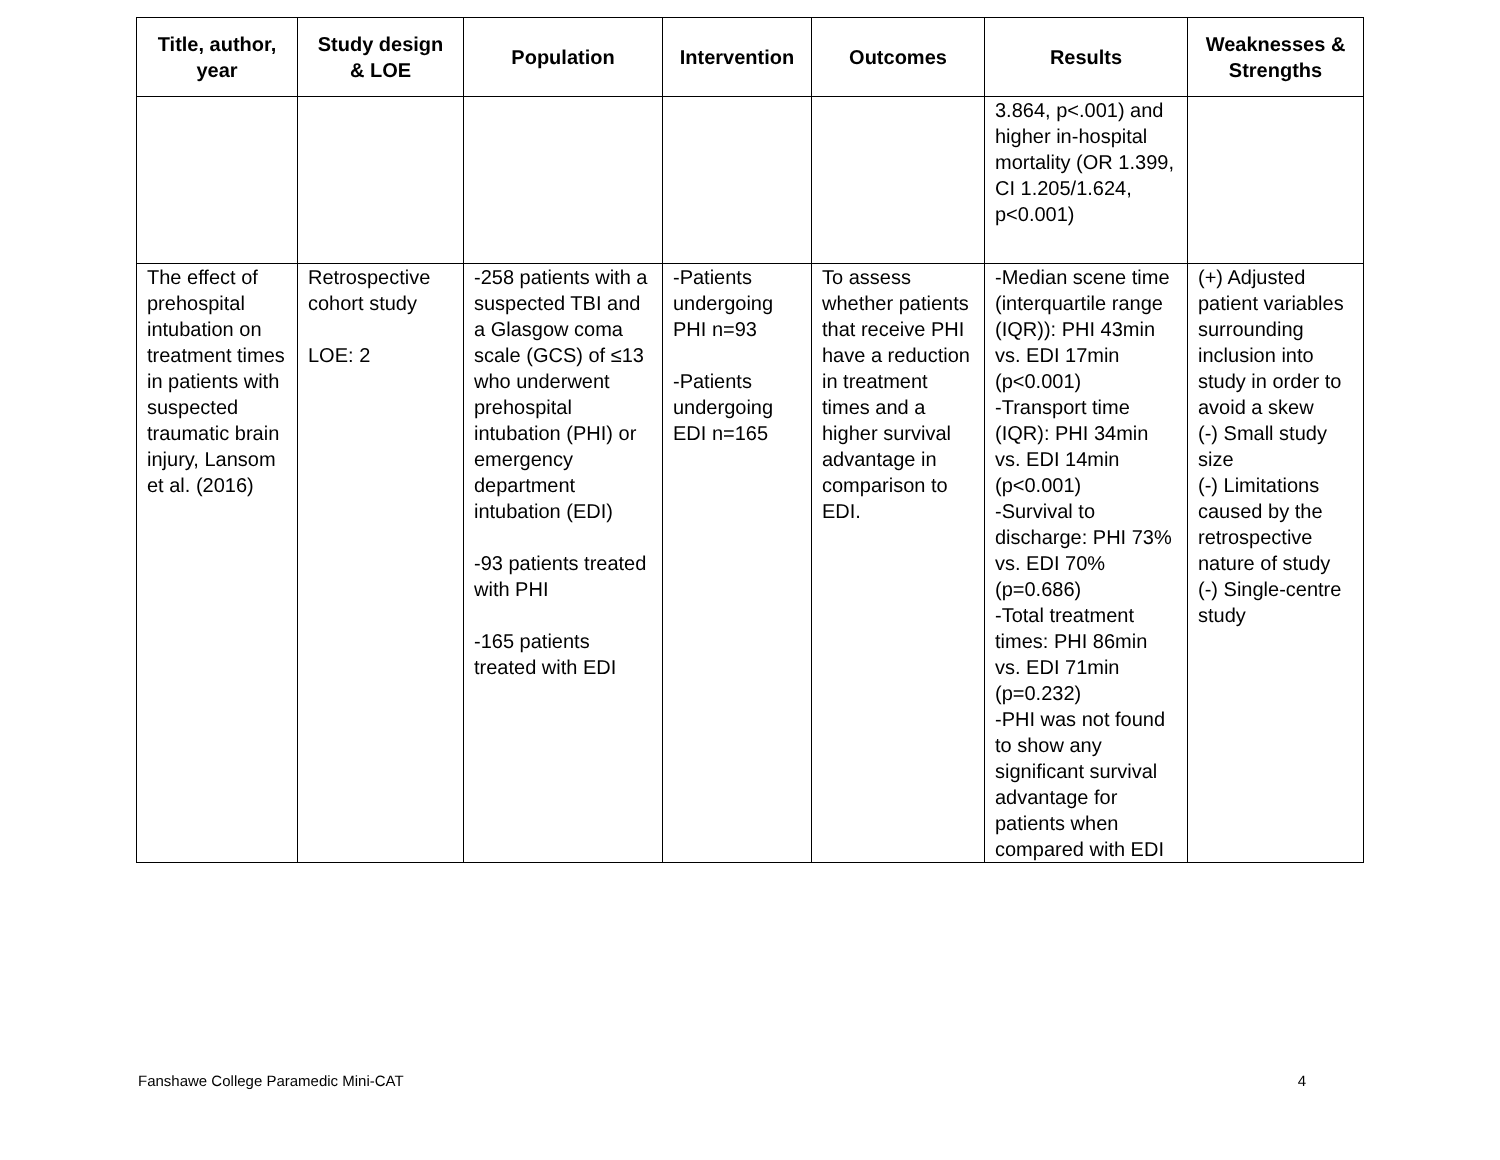| Title, author, year | Study design & LOE | Population | Intervention | Outcomes | Results | Weaknesses & Strengths |
| --- | --- | --- | --- | --- | --- | --- |
| | | | | | 3.864, p<.001) and higher in-hospital mortality (OR 1.399, CI 1.205/1.624, p<0.001) | |
| The effect of prehospital intubation on treatment times in patients with suspected traumatic brain injury, Lansom et al. (2016) | Retrospective cohort study LOE: 2 | -258 patients with a suspected TBI and a Glasgow coma scale (GCS) of ≤13 who underwent prehospital intubation (PHI) or emergency department intubation (EDI) -93 patients treated with PHI -165 patients treated with EDI | -Patients undergoing PHI n=93 -Patients undergoing EDI n=165 | To assess whether patients that receive PHI have a reduction in treatment times and a higher survival advantage in comparison to EDI. | -Median scene time (interquartile range (IQR)): PHI 43min vs. EDI 17min (p<0.001) -Transport time (IQR): PHI 34min vs. EDI 14min (p<0.001) -Survival to discharge: PHI 73% vs. EDI 70% (p=0.686) -Total treatment times: PHI 86min vs. EDI 71min (p=0.232) -PHI was not found to show any significant survival advantage for patients when compared with EDI | (+) Adjusted patient variables surrounding inclusion into study in order to avoid a skew (-) Small study size (-) Limitations caused by the retrospective nature of study (-) Single-centre study |
Fanshawe College Paramedic Mini-CAT 4